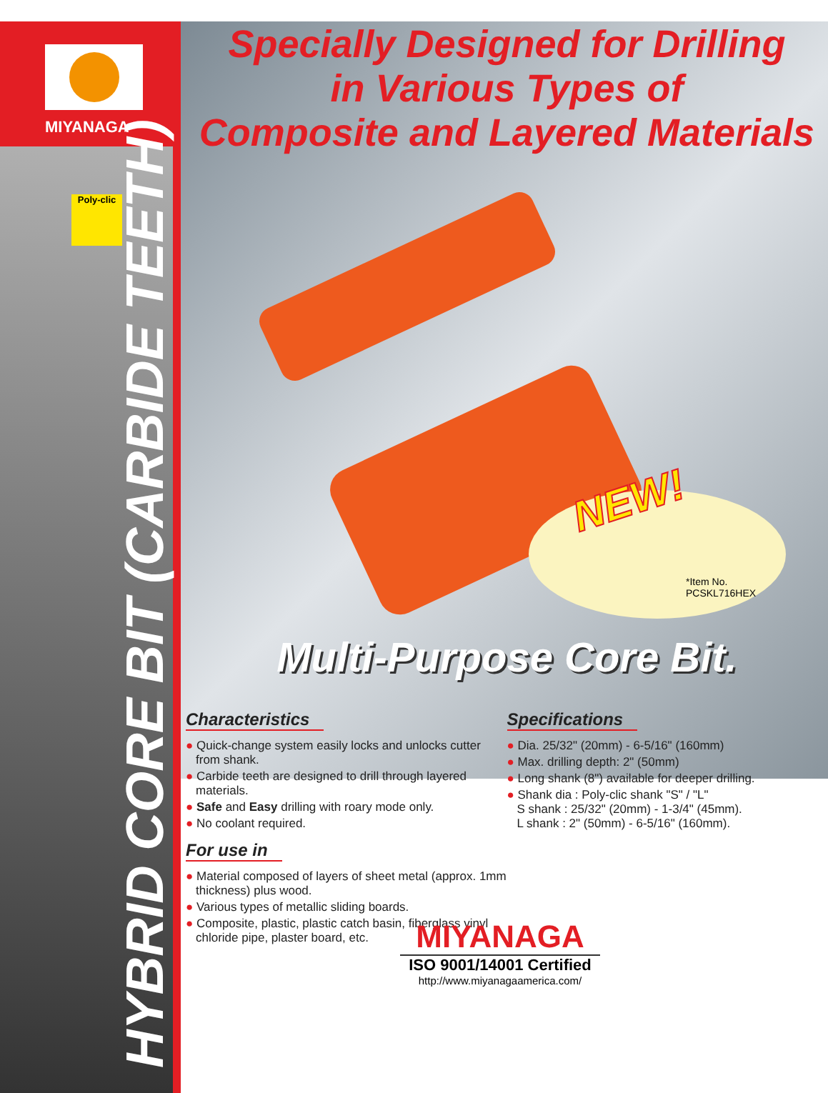MIYANAGA
Poly-clic
HYBRID CORE BIT (CARBIDE TEETH)
Specially Designed for Drilling
in Various Types of
Composite and Layered Materials
NEW!
*Item No.
PCSKL716HEX
Multi-Purpose Core Bit.
Characteristics
● Quick-change system easily locks and unlocks cutter from shank.
● Carbide teeth are designed to drill through layered materials.
● Safe and Easy drilling with roary mode only.
● No coolant required.
For use in
● Material composed of layers of sheet metal (approx. 1mm thickness) plus wood.
● Various types of metallic sliding boards.
● Composite, plastic, plastic catch basin, fiberglass vinyl chloride pipe, plaster board, etc.
Specifications
● Dia. 25/32" (20mm) - 6-5/16" (160mm)
● Max. drilling depth: 2" (50mm)
● Long shank (8") available for deeper drilling.
● Shank dia : Poly-clic shank "S" / "L"
S shank : 25/32" (20mm) - 1-3/4" (45mm).
L shank : 2" (50mm) - 6-5/16" (160mm).
MIYANAGA
ISO 9001/14001 Certified
http://www.miyanagaamerica.com/